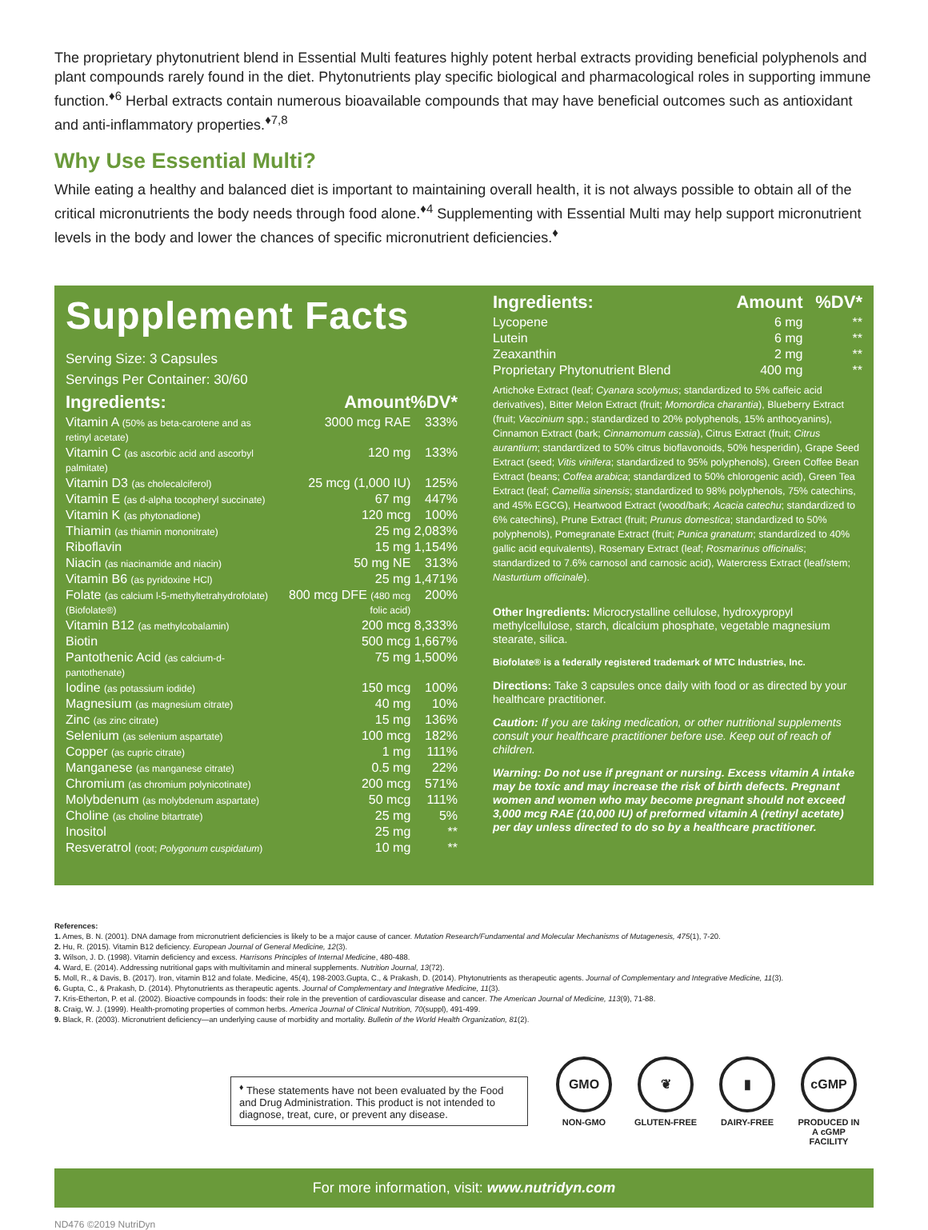The proprietary phytonutrient blend in Essential Multi features highly potent herbal extracts providing beneficial polyphenols and plant compounds rarely found in the diet. Phytonutrients play specific biological and pharmacological roles in supporting immune function.<sup>♦6</sup> Herbal extracts contain numerous bioavailable compounds that may have beneficial outcomes such as antioxidant and anti-inflammatory properties.<sup>♦7,8</sup>
Why Use Essential Multi?
While eating a healthy and balanced diet is important to maintaining overall health, it is not always possible to obtain all of the critical micronutrients the body needs through food alone.<sup>♦4</sup> Supplementing with Essential Multi may help support micronutrient levels in the body and lower the chances of specific micronutrient deficiencies.<sup>♦</sup>
Supplement Facts
Serving Size: 3 Capsules
Servings Per Container: 30/60
| Ingredients: | Amount | %DV* |
| --- | --- | --- |
| Vitamin A (50% as beta-carotene and as retinyl acetate) | 3000 mcg RAE | 333% |
| Vitamin C (as ascorbic acid and ascorbyl palmitate) | 120 mg | 133% |
| Vitamin D3 (as cholecalciferol) | 25 mcg (1,000 IU) | 125% |
| Vitamin E (as d-alpha tocopheryl succinate) | 67 mg | 447% |
| Vitamin K (as phytonadione) | 120 mcg | 100% |
| Thiamin (as thiamin mononitrate) | 25 mg | 2,083% |
| Riboflavin | 15 mg | 1,154% |
| Niacin (as niacinamide and niacin) | 50 mg NE | 313% |
| Vitamin B6 (as pyridoxine HCl) | 25 mg | 1,471% |
| Folate (as calcium l-5-methyltetrahydrofolate) (Biofolate®) | 800 mcg DFE (480 mcg folic acid) | 200% |
| Vitamin B12 (as methylcobalamin) | 200 mcg | 8,333% |
| Biotin | 500 mcg | 1,667% |
| Pantothenic Acid (as calcium-d-pantothenate) | 75 mg | 1,500% |
| Iodine (as potassium iodide) | 150 mcg | 100% |
| Magnesium (as magnesium citrate) | 40 mg | 10% |
| Zinc (as zinc citrate) | 15 mg | 136% |
| Selenium (as selenium aspartate) | 100 mcg | 182% |
| Copper (as cupric citrate) | 1 mg | 111% |
| Manganese (as manganese citrate) | 0.5 mg | 22% |
| Chromium (as chromium polynicotinate) | 200 mcg | 571% |
| Molybdenum (as molybdenum aspartate) | 50 mcg | 111% |
| Choline (as choline bitartrate) | 25 mg | 5% |
| Inositol | 25 mg | ** |
| Resveratrol (root; Polygonum cuspidatum ) | 10 mg | ** |
| Ingredients: | Amount | %DV* |
| --- | --- | --- |
| Lycopene | 6 mg | ** |
| Lutein | 6 mg | ** |
| Zeaxanthin | 2 mg | ** |
| Proprietary Phytonutrient Blend | 400 mg | ** |
Artichoke Extract (leaf; Cyanara scolymus; standardized to 5% caffeic acid derivatives), Bitter Melon Extract (fruit; Momordica charantia), Blueberry Extract (fruit; Vaccinium spp.; standardized to 20% polyphenols, 15% anthocyanins), Cinnamon Extract (bark; Cinnamomum cassia), Citrus Extract (fruit; Citrus aurantium; standardized to 50% citrus bioflavonoids, 50% hesperidin), Grape Seed Extract (seed; Vitis vinifera; standardized to 95% polyphenols), Green Coffee Bean Extract (beans; Coffea arabica; standardized to 50% chlorogenic acid), Green Tea Extract (leaf; Camellia sinensis; standardized to 98% polyphenols, 75% catechins, and 45% EGCG), Heartwood Extract (wood/bark; Acacia catechu; standardized to 6% catechins), Prune Extract (fruit; Prunus domestica; standardized to 50% polyphenols), Pomegranate Extract (fruit; Punica granatum; standardized to 40% gallic acid equivalents), Rosemary Extract (leaf; Rosmarinus officinalis; standardized to 7.6% carnosol and carnosic acid), Watercress Extract (leaf/stem; Nasturtium officinale).
Other Ingredients: Microcrystalline cellulose, hydroxypropyl methylcellulose, starch, dicalcium phosphate, vegetable magnesium stearate, silica.
Biofolate® is a federally registered trademark of MTC Industries, Inc.
Directions: Take 3 capsules once daily with food or as directed by your healthcare practitioner.
Caution: If you are taking medication, or other nutritional supplements consult your healthcare practitioner before use. Keep out of reach of children.
Warning: Do not use if pregnant or nursing. Excess vitamin A intake may be toxic and may increase the risk of birth defects. Pregnant women and women who may become pregnant should not exceed 3,000 mcg RAE (10,000 IU) of preformed vitamin A (retinyl acetate) per day unless directed to do so by a healthcare practitioner.
References:
1. Ames, B. N. (2001). DNA damage from micronutrient deficiencies is likely to be a major cause of cancer. Mutation Research/Fundamental and Molecular Mechanisms of Mutagenesis, 475(1), 7-20.
2. Hu, R. (2015). Vitamin B12 deficiency. European Journal of General Medicine, 12(3).
3. Wilson, J. D. (1998). Vitamin deficiency and excess. Harrisons Principles of Internal Medicine, 480-488.
4. Ward, E. (2014). Addressing nutritional gaps with multivitamin and mineral supplements. Nutrition Journal, 13(72).
5. Moll, R., & Davis, B. (2017). Iron, vitamin B12 and folate. Medicine, 45(4), 198-2003.Gupta, C., & Prakash, D. (2014). Phytonutrients as therapeutic agents. Journal of Complementary and Integrative Medicine, 11(3).
6. Gupta, C., & Prakash, D. (2014). Phytonutrients as therapeutic agents. Journal of Complementary and Integrative Medicine, 11(3).
7. Kris-Etherton, P. et al. (2002). Bioactive compounds in foods: their role in the prevention of cardiovascular disease and cancer. The American Journal of Medicine, 113(9), 71-88.
8. Craig, W. J. (1999). Health-promoting properties of common herbs. America Journal of Clinical Nutrition, 70(suppl), 491-499.
9. Black, R. (2003). Micronutrient deficiency—an underlying cause of morbidity and mortality. Bulletin of the World Health Organization, 81(2).
<sup>♦</sup> These statements have not been evaluated by the Food and Drug Administration. This product is not intended to diagnose, treat, cure, or prevent any disease.
GMO
NON-GMO
❦
GLUTEN-FREE
▮
DAIRY-FREE
cGMP
PRODUCED IN A cGMP FACILITY
For more information, visit: www.nutridyn.com
ND476 ©2019 NutriDyn